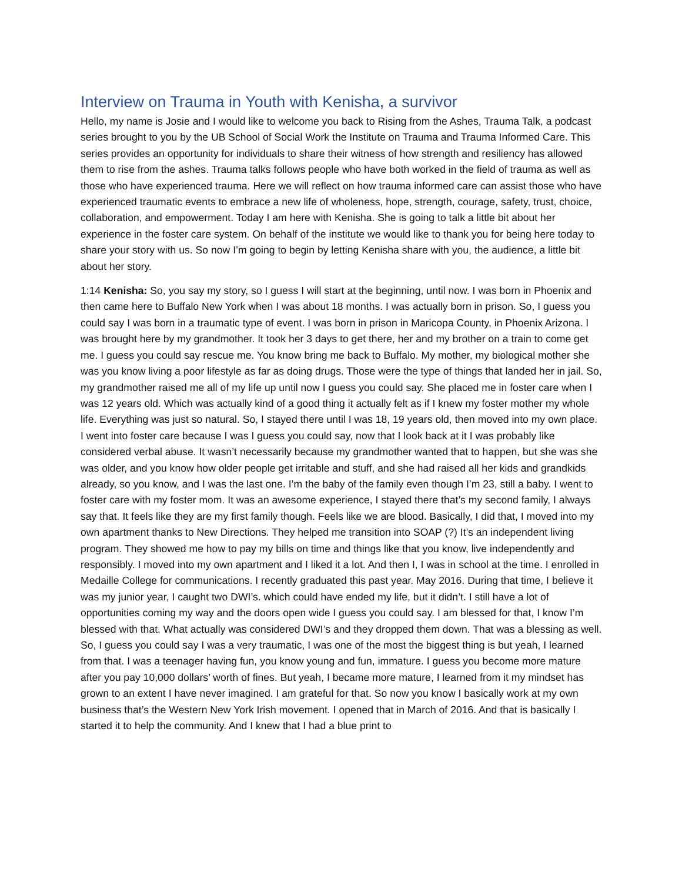Interview on Trauma in Youth with Kenisha, a survivor
Hello, my name is Josie and I would like to welcome you back to Rising from the Ashes, Trauma Talk, a podcast series brought to you by the UB School of Social Work the Institute on Trauma and Trauma Informed Care. This series provides an opportunity for individuals to share their witness of how strength and resiliency has allowed them to rise from the ashes. Trauma talks follows people who have both worked in the field of trauma as well as those who have experienced trauma. Here we will reflect on how trauma informed care can assist those who have experienced traumatic events to embrace a new life of wholeness, hope, strength, courage, safety, trust, choice, collaboration, and empowerment. Today I am here with Kenisha. She is going to talk a little bit about her experience in the foster care system. On behalf of the institute we would like to thank you for being here today to share your story with us. So now I’m going to begin by letting Kenisha share with you, the audience, a little bit about her story.
1:14 Kenisha: So, you say my story, so I guess I will start at the beginning, until now. I was born in Phoenix and then came here to Buffalo New York when I was about 18 months. I was actually born in prison. So, I guess you could say I was born in a traumatic type of event. I was born in prison in Maricopa County, in Phoenix Arizona. I was brought here by my grandmother. It took her 3 days to get there, her and my brother on a train to come get me. I guess you could say rescue me. You know bring me back to Buffalo. My mother, my biological mother she was you know living a poor lifestyle as far as doing drugs. Those were the type of things that landed her in jail. So, my grandmother raised me all of my life up until now I guess you could say. She placed me in foster care when I was 12 years old. Which was actually kind of a good thing it actually felt as if I knew my foster mother my whole life. Everything was just so natural. So, I stayed there until I was 18, 19 years old, then moved into my own place. I went into foster care because I was I guess you could say, now that I look back at it I was probably like considered verbal abuse. It wasn’t necessarily because my grandmother wanted that to happen, but she was she was older, and you know how older people get irritable and stuff, and she had raised all her kids and grandkids already, so you know, and I was the last one. I’m the baby of the family even though I’m 23, still a baby. I went to foster care with my foster mom. It was an awesome experience, I stayed there that’s my second family, I always say that. It feels like they are my first family though. Feels like we are blood. Basically, I did that, I moved into my own apartment thanks to New Directions. They helped me transition into SOAP (?) It’s an independent living program. They showed me how to pay my bills on time and things like that you know, live independently and responsibly. I moved into my own apartment and I liked it a lot. And then I, I was in school at the time. I enrolled in Medaille College for communications. I recently graduated this past year. May 2016. During that time, I believe it was my junior year, I caught two DWI’s. which could have ended my life, but it didn’t. I still have a lot of opportunities coming my way and the doors open wide I guess you could say. I am blessed for that, I know I’m blessed with that. What actually was considered DWI’s and they dropped them down. That was a blessing as well. So, I guess you could say I was a very traumatic, I was one of the most the biggest thing is but yeah, I learned from that. I was a teenager having fun, you know young and fun, immature. I guess you become more mature after you pay 10,000 dollars’ worth of fines. But yeah, I became more mature, I learned from it my mindset has grown to an extent I have never imagined. I am grateful for that. So now you know I basically work at my own business that’s the Western New York Irish movement. I opened that in March of 2016. And that is basically I started it to help the community. And I knew that I had a blue print to